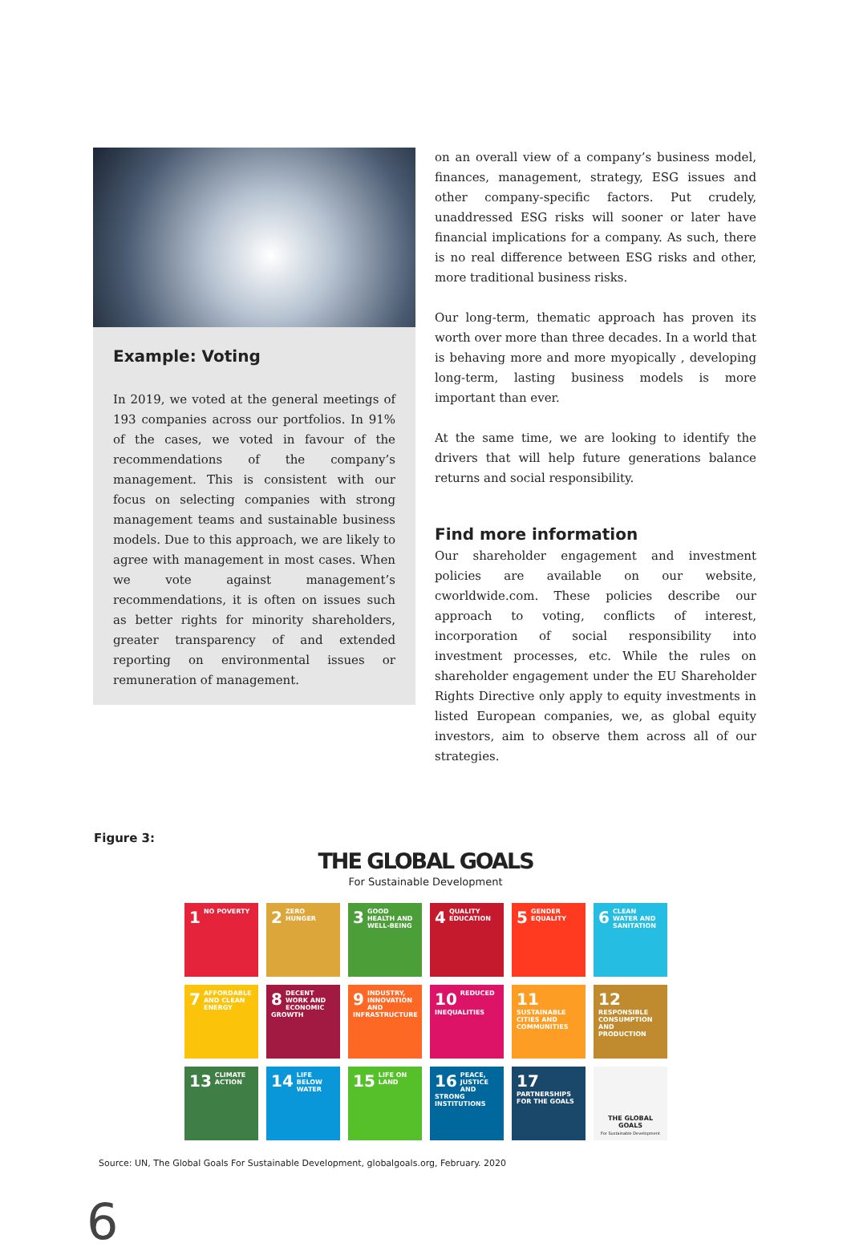Example: Voting
In 2019, we voted at the general meetings of 193 companies across our portfolios. In 91% of the cases, we voted in favour of the recommendations of the company’s management. This is consistent with our focus on selecting companies with strong management teams and sustainable business models. Due to this approach, we are likely to agree with management in most cases. When we vote against management’s recommendations, it is often on issues such as better rights for minority shareholders, greater transparency of and extended reporting on environmental issues or remuneration of management.
on an overall view of a company’s business model, finances, management, strategy, ESG issues and other company-specific factors. Put crudely, unaddressed ESG risks will sooner or later have financial implications for a company. As such, there is no real difference between ESG risks and other, more traditional business risks.
Our long-term, thematic approach has proven its worth over more than three decades. In a world that is behaving more and more myopically , developing long-term, lasting business models is more important than ever.
At the same time, we are looking to identify the drivers that will help future generations balance returns and social responsibility.
Find more information
Our shareholder engagement and investment policies are available on our website, cworldwide.com. These policies describe our approach to voting, conflicts of interest, incorporation of social responsibility into investment processes, etc. While the rules on shareholder engagement under the EU Shareholder Rights Directive only apply to equity investments in listed European companies, we, as global equity investors, aim to observe them across all of our strategies.
Figure 3:
THE GLOBAL GOALS
For Sustainable Development
1 NO POVERTY
2 ZERO HUNGER
3 GOOD HEALTH AND WELL-BEING
4 QUALITY EDUCATION
5 GENDER EQUALITY
6 CLEAN WATER AND SANITATION
7 AFFORDABLE AND CLEAN ENERGY
8 DECENT WORK AND ECONOMIC GROWTH
9 INDUSTRY, INNOVATION AND INFRASTRUCTURE
10 REDUCED INEQUALITIES
11 SUSTAINABLE CITIES AND COMMUNITIES
12 RESPONSIBLE CONSUMPTION AND PRODUCTION
13 CLIMATE ACTION
14 LIFE BELOW WATER
15 LIFE ON LAND
16 PEACE, JUSTICE AND STRONG INSTITUTIONS
17 PARTNERSHIPS FOR THE GOALS
THE GLOBAL GOALS
For Sustainable Development
Source: UN, The Global Goals For Sustainable Development, globalgoals.org, February. 2020
6